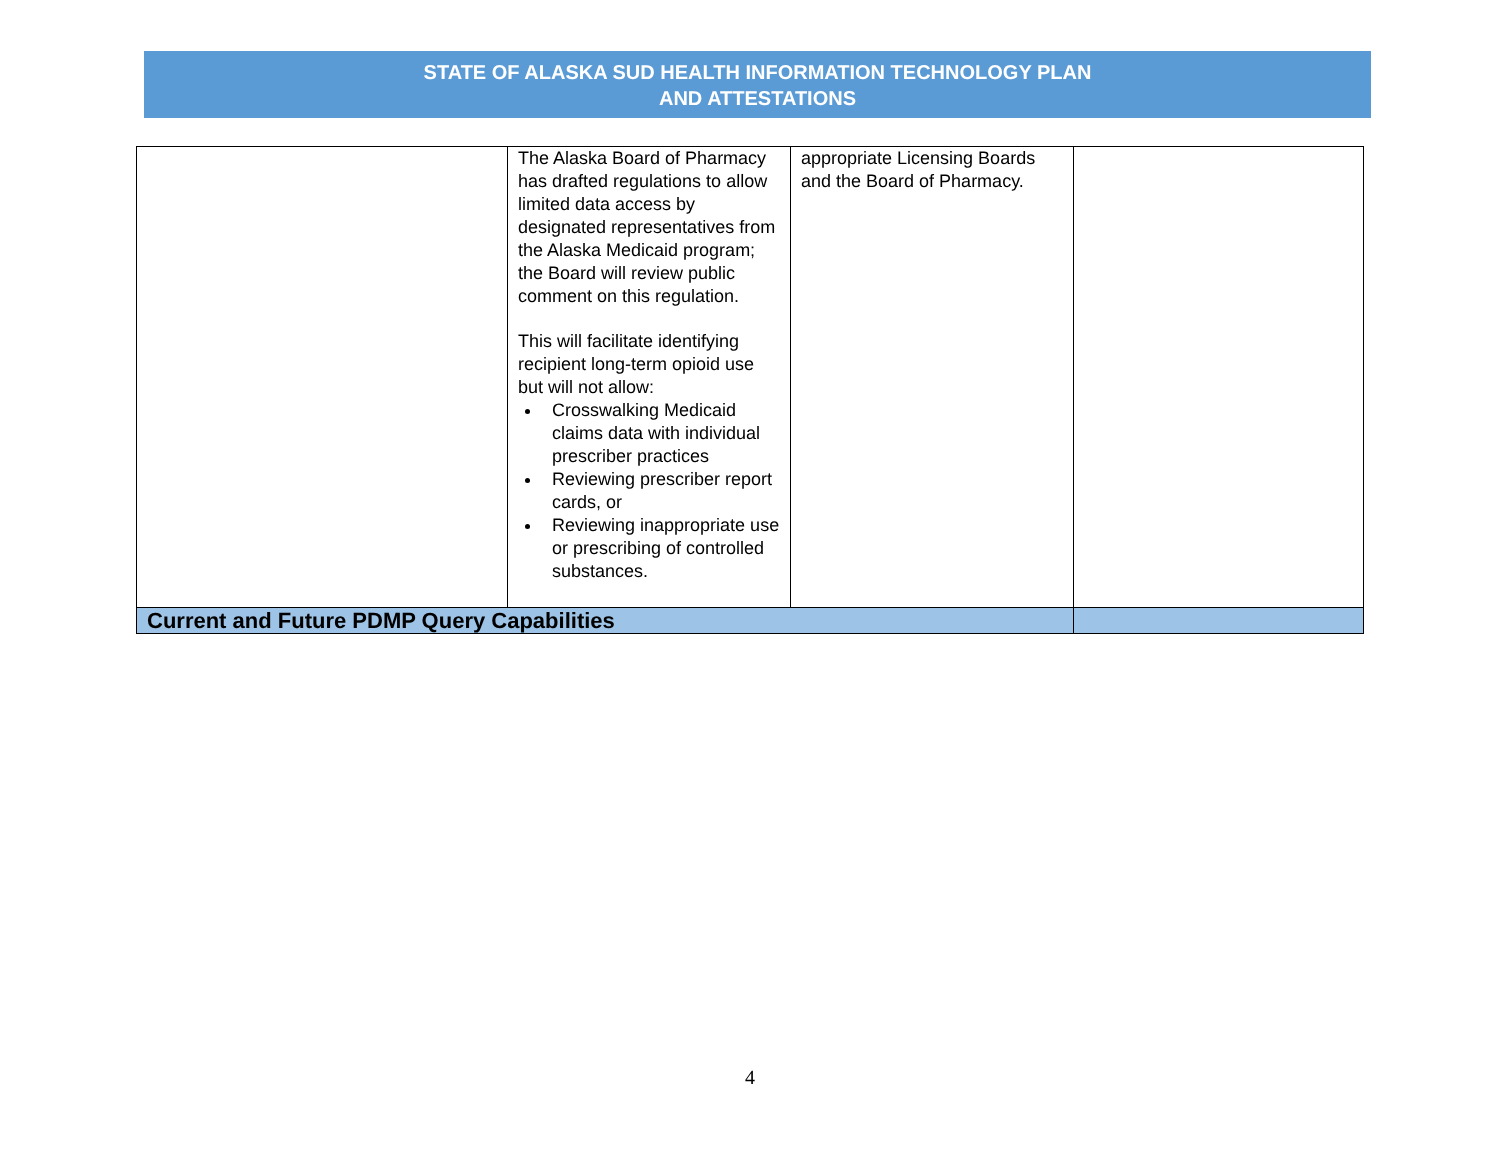STATE OF ALASKA SUD HEALTH INFORMATION TECHNOLOGY PLAN
AND ATTESTATIONS
| | The Alaska Board of Pharmacy has drafted regulations to allow limited data access by designated representatives from the Alaska Medicaid program; the Board will review public comment on this regulation. This will facilitate identifying recipient long-term opioid use but will not allow: Crosswalking Medicaid claims data with individual prescriber practices Reviewing prescriber report cards, or Reviewing inappropriate use or prescribing of controlled substances. | appropriate Licensing Boards and the Board of Pharmacy. | |
| Current and Future PDMP Query Capabilities | | | |
4